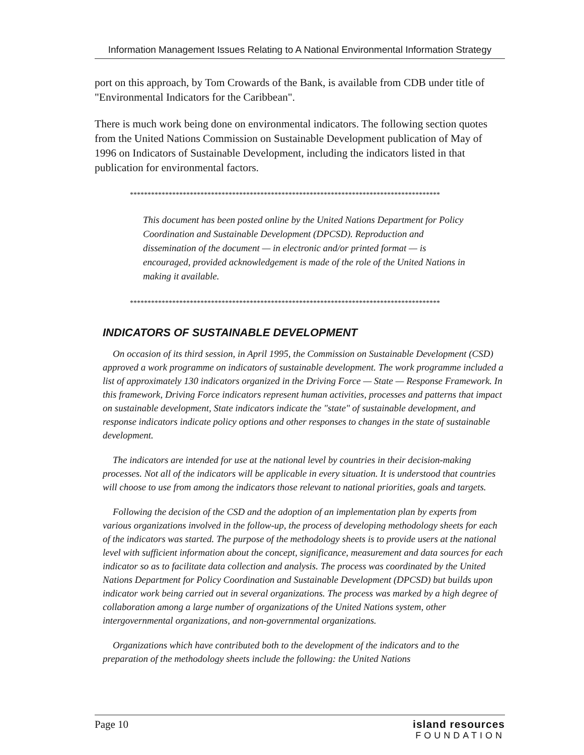Information Management Issues Relating to A National Environmental Information Strategy
port on this approach, by Tom Crowards of the Bank, is available from CDB under title of "Environmental Indicators for the Caribbean".
There is much work being done on environmental indicators. The following section quotes from the United Nations Commission on Sustainable Development publication of May of 1996 on Indicators of Sustainable Development, including the indicators listed in that publication for environmental factors.
****************************************************************************************
This document has been posted online by the United Nations Department for Policy Coordination and Sustainable Development (DPCSD). Reproduction and dissemination of the document — in electronic and/or printed format — is encouraged, provided acknowledgement is made of the role of the United Nations in making it available.
****************************************************************************************
INDICATORS OF SUSTAINABLE DEVELOPMENT
On occasion of its third session, in April 1995, the Commission on Sustainable Development (CSD) approved a work programme on indicators of sustainable development. The work programme included a list of approximately 130 indicators organized in the Driving Force — State — Response Framework. In this framework, Driving Force indicators represent human activities, processes and patterns that impact on sustainable development, State indicators indicate the "state" of sustainable development, and response indicators indicate policy options and other responses to changes in the state of sustainable development.
The indicators are intended for use at the national level by countries in their decision-making processes. Not all of the indicators will be applicable in every situation. It is understood that countries will choose to use from among the indicators those relevant to national priorities, goals and targets.
Following the decision of the CSD and the adoption of an implementation plan by experts from various organizations involved in the follow-up, the process of developing methodology sheets for each of the indicators was started. The purpose of the methodology sheets is to provide users at the national level with sufficient information about the concept, significance, measurement and data sources for each indicator so as to facilitate data collection and analysis. The process was coordinated by the United Nations Department for Policy Coordination and Sustainable Development (DPCSD) but builds upon indicator work being carried out in several organizations. The process was marked by a high degree of collaboration among a large number of organizations of the United Nations system, other intergovernmental organizations, and non-governmental organizations.
Organizations which have contributed both to the development of the indicators and to the preparation of the methodology sheets include the following: the United Nations
Page 10 island resources
FOUNDATION